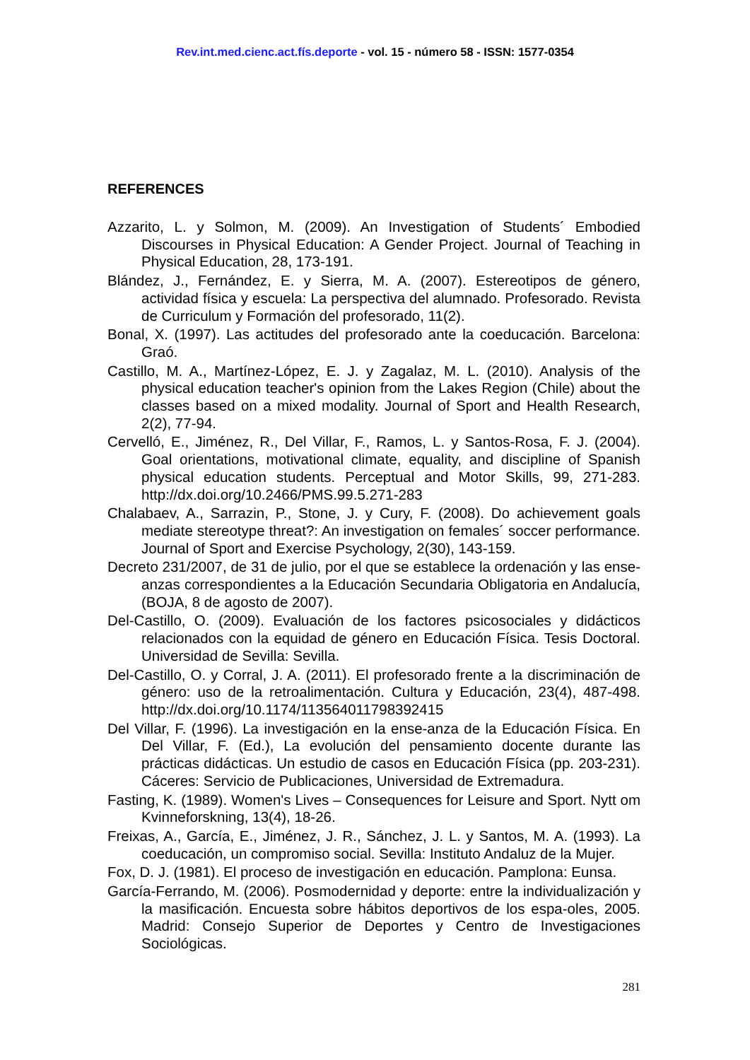Rev.int.med.cienc.act.fís.deporte - vol. 15 - número 58 - ISSN: 1577-0354
REFERENCES
Azzarito, L. y Solmon, M. (2009). An Investigation of Students´ Embodied Discourses in Physical Education: A Gender Project. Journal of Teaching in Physical Education, 28, 173-191.
Blández, J., Fernández, E. y Sierra, M. A. (2007). Estereotipos de género, actividad física y escuela: La perspectiva del alumnado. Profesorado. Revista de Curriculum y Formación del profesorado, 11(2).
Bonal, X. (1997). Las actitudes del profesorado ante la coeducación. Barcelona: Graó.
Castillo, M. A., Martínez-López, E. J. y Zagalaz, M. L. (2010). Analysis of the physical education teacher's opinion from the Lakes Region (Chile) about the classes based on a mixed modality. Journal of Sport and Health Research, 2(2), 77-94.
Cervelló, E., Jiménez, R., Del Villar, F., Ramos, L. y Santos-Rosa, F. J. (2004). Goal orientations, motivational climate, equality, and discipline of Spanish physical education students. Perceptual and Motor Skills, 99, 271-283. http://dx.doi.org/10.2466/PMS.99.5.271-283
Chalabaev, A., Sarrazin, P., Stone, J. y Cury, F. (2008). Do achievement goals mediate stereotype threat?: An investigation on females´ soccer performance. Journal of Sport and Exercise Psychology, 2(30), 143-159.
Decreto 231/2007, de 31 de julio, por el que se establece la ordenación y las ense-anzas correspondientes a la Educación Secundaria Obligatoria en Andalucía, (BOJA, 8 de agosto de 2007).
Del-Castillo, O. (2009). Evaluación de los factores psicosociales y didácticos relacionados con la equidad de género en Educación Física. Tesis Doctoral. Universidad de Sevilla: Sevilla.
Del-Castillo, O. y Corral, J. A. (2011). El profesorado frente a la discriminación de género: uso de la retroalimentación. Cultura y Educación, 23(4), 487-498. http://dx.doi.org/10.1174/113564011798392415
Del Villar, F. (1996). La investigación en la ense-anza de la Educación Física. En Del Villar, F. (Ed.), La evolución del pensamiento docente durante las prácticas didácticas. Un estudio de casos en Educación Física (pp. 203-231). Cáceres: Servicio de Publicaciones, Universidad de Extremadura.
Fasting, K. (1989). Women's Lives – Consequences for Leisure and Sport. Nytt om Kvinneforskning, 13(4), 18-26.
Freixas, A., García, E., Jiménez, J. R., Sánchez, J. L. y Santos, M. A. (1993). La coeducación, un compromiso social. Sevilla: Instituto Andaluz de la Mujer.
Fox, D. J. (1981). El proceso de investigación en educación. Pamplona: Eunsa.
García-Ferrando, M. (2006). Posmodernidad y deporte: entre la individualización y la masificación. Encuesta sobre hábitos deportivos de los espa-oles, 2005. Madrid: Consejo Superior de Deportes y Centro de Investigaciones Sociológicas.
281